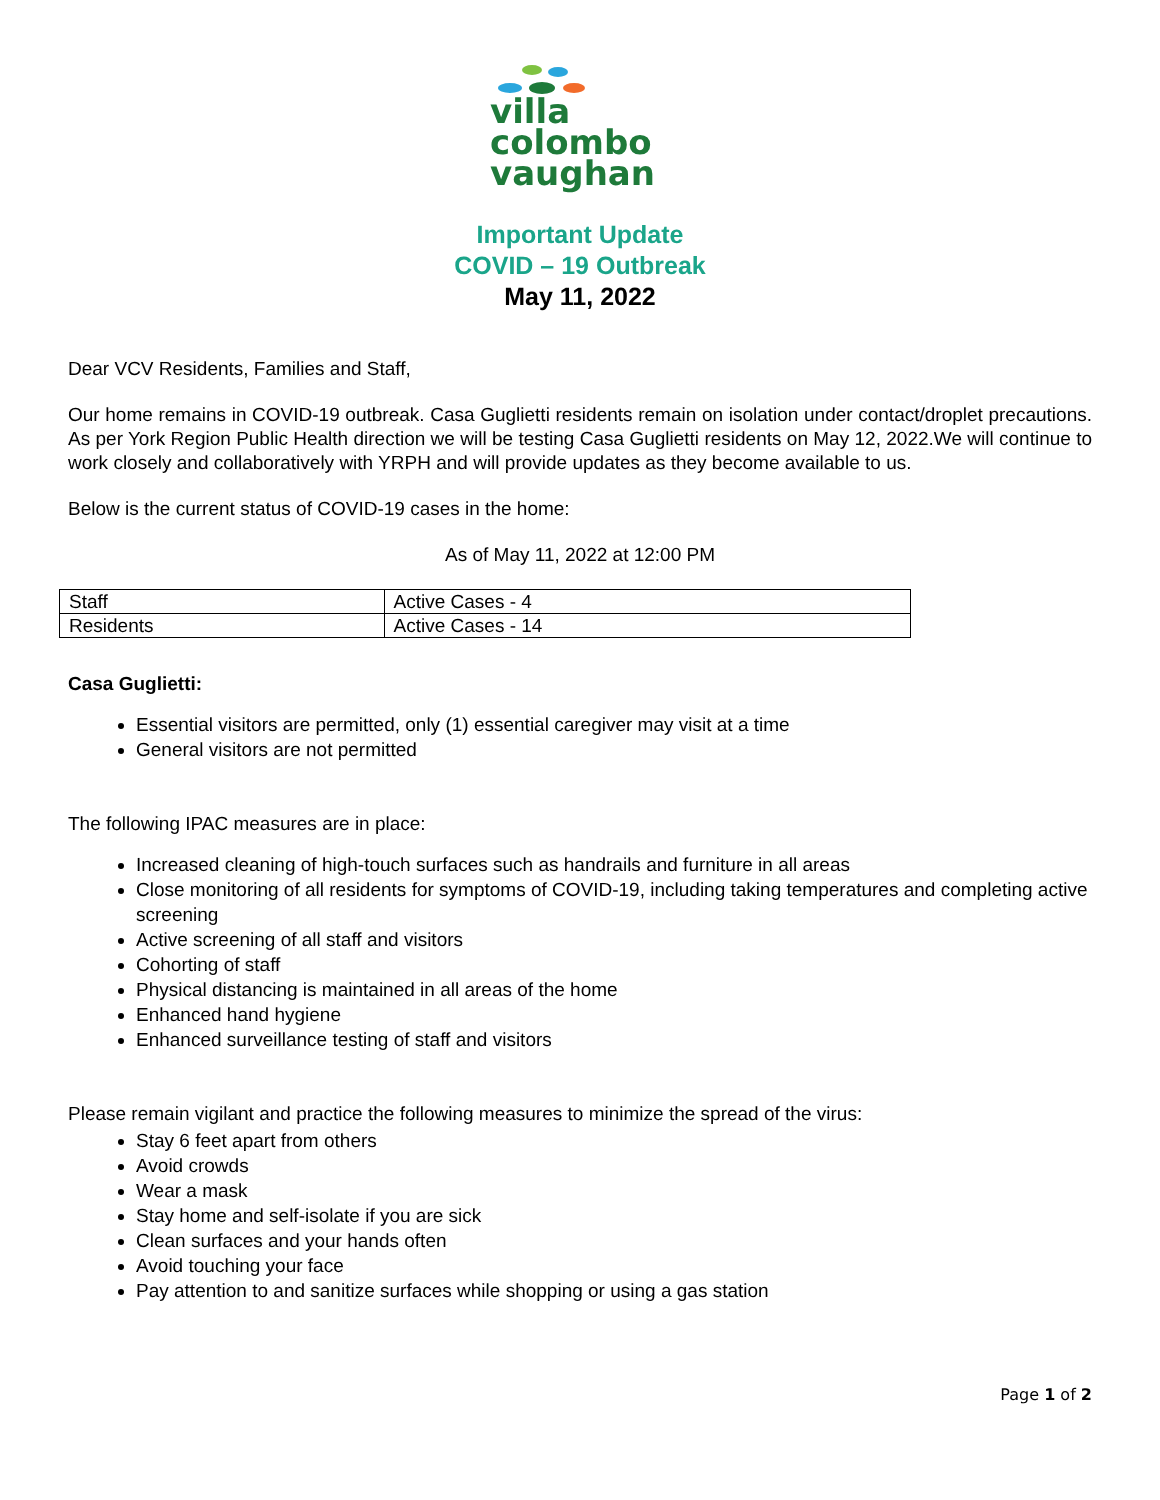villa
colombo
vaughan
Important Update
COVID – 19 Outbreak
May 11, 2022
Dear VCV Residents, Families and Staff,
Our home remains in COVID-19 outbreak. Casa Guglietti residents remain on isolation under contact/droplet precautions. As per York Region Public Health direction we will be testing Casa Guglietti residents on May 12, 2022.We will continue to work closely and collaboratively with YRPH and will provide updates as they become available to us.
Below is the current status of COVID-19 cases in the home:
As of May 11, 2022 at 12:00 PM
| Staff | Active Cases - 4 |
| Residents | Active Cases - 14 |
Casa Guglietti:
Essential visitors are permitted, only (1) essential caregiver may visit at a time
General visitors are not permitted
The following IPAC measures are in place:
Increased cleaning of high-touch surfaces such as handrails and furniture in all areas
Close monitoring of all residents for symptoms of COVID-19, including taking temperatures and completing active screening
Active screening of all staff and visitors
Cohorting of staff
Physical distancing is maintained in all areas of the home
Enhanced hand hygiene
Enhanced surveillance testing of staff and visitors
Please remain vigilant and practice the following measures to minimize the spread of the virus:
Stay 6 feet apart from others
Avoid crowds
Wear a mask
Stay home and self-isolate if you are sick
Clean surfaces and your hands often
Avoid touching your face
Pay attention to and sanitize surfaces while shopping or using a gas station
Page 1 of 2